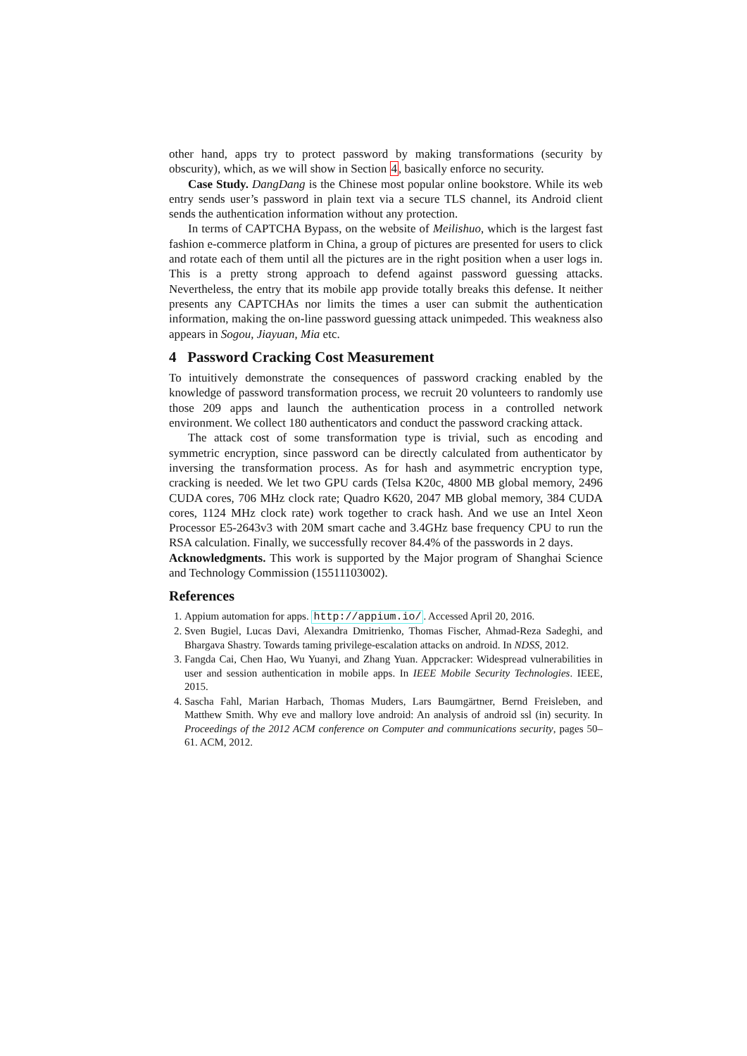other hand, apps try to protect password by making transformations (security by obscurity), which, as we will show in Section 4, basically enforce no security.
Case Study. DangDang is the Chinese most popular online bookstore. While its web entry sends user’s password in plain text via a secure TLS channel, its Android client sends the authentication information without any protection.
In terms of CAPTCHA Bypass, on the website of Meilishuo, which is the largest fast fashion e-commerce platform in China, a group of pictures are presented for users to click and rotate each of them until all the pictures are in the right position when a user logs in. This is a pretty strong approach to defend against password guessing attacks. Nevertheless, the entry that its mobile app provide totally breaks this defense. It neither presents any CAPTCHAs nor limits the times a user can submit the authentication information, making the on-line password guessing attack unimpeded. This weakness also appears in Sogou, Jiayuan, Mia etc.
4 Password Cracking Cost Measurement
To intuitively demonstrate the consequences of password cracking enabled by the knowledge of password transformation process, we recruit 20 volunteers to randomly use those 209 apps and launch the authentication process in a controlled network environment. We collect 180 authenticators and conduct the password cracking attack.
The attack cost of some transformation type is trivial, such as encoding and symmetric encryption, since password can be directly calculated from authenticator by inversing the transformation process. As for hash and asymmetric encryption type, cracking is needed. We let two GPU cards (Telsa K20c, 4800 MB global memory, 2496 CUDA cores, 706 MHz clock rate; Quadro K620, 2047 MB global memory, 384 CUDA cores, 1124 MHz clock rate) work together to crack hash. And we use an Intel Xeon Processor E5-2643v3 with 20M smart cache and 3.4GHz base frequency CPU to run the RSA calculation. Finally, we successfully recover 84.4% of the passwords in 2 days.
Acknowledgments. This work is supported by the Major program of Shanghai Science and Technology Commission (15511103002).
References
1. Appium automation for apps. http://appium.io/. Accessed April 20, 2016.
2. Sven Bugiel, Lucas Davi, Alexandra Dmitrienko, Thomas Fischer, Ahmad-Reza Sadeghi, and Bhargava Shastry. Towards taming privilege-escalation attacks on android. In NDSS, 2012.
3. Fangda Cai, Chen Hao, Wu Yuanyi, and Zhang Yuan. Appcracker: Widespread vulnerabilities in user and session authentication in mobile apps. In IEEE Mobile Security Technologies. IEEE, 2015.
4. Sascha Fahl, Marian Harbach, Thomas Muders, Lars Baumgärtner, Bernd Freisleben, and Matthew Smith. Why eve and mallory love android: An analysis of android ssl (in) security. In Proceedings of the 2012 ACM conference on Computer and communications security, pages 50–61. ACM, 2012.